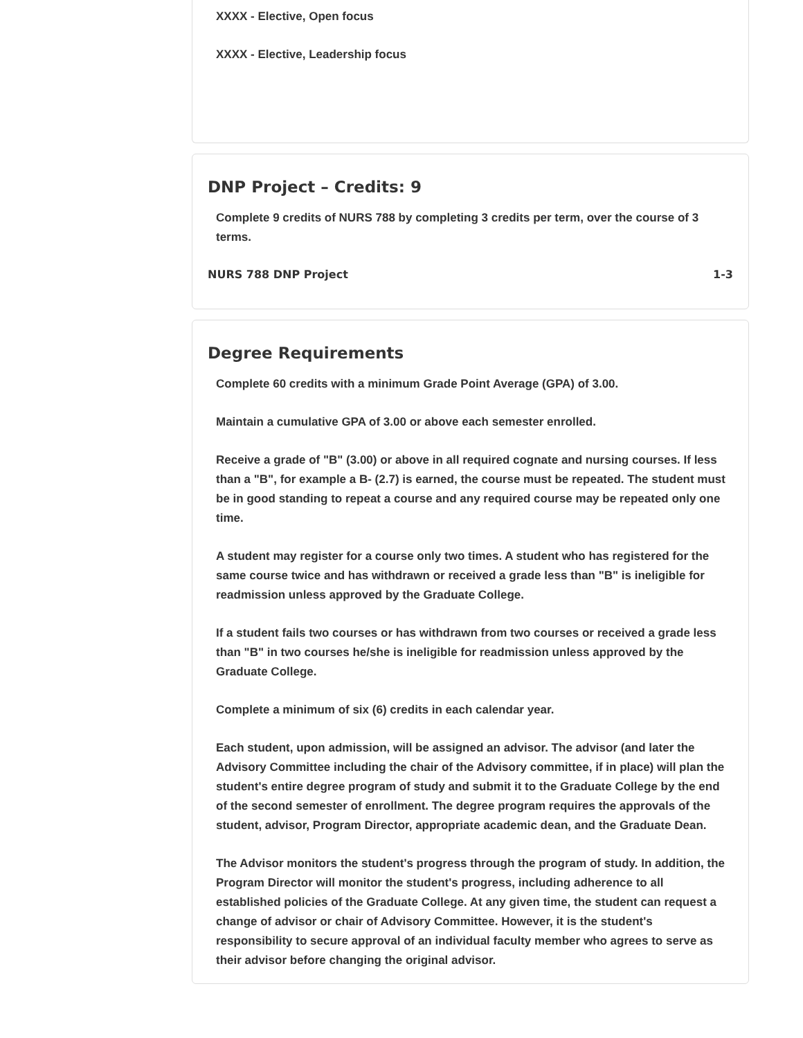XXXX - Elective, Open focus
XXXX - Elective, Leadership focus
DNP Project – Credits: 9
Complete 9 credits of NURS 788 by completing 3 credits per term, over the course of 3 terms.
NURS 788 DNP Project 1-3
Degree Requirements
Complete 60 credits with a minimum Grade Point Average (GPA) of 3.00.
Maintain a cumulative GPA of 3.00 or above each semester enrolled.
Receive a grade of "B" (3.00) or above in all required cognate and nursing courses. If less than a "B", for example a B- (2.7) is earned, the course must be repeated. The student must be in good standing to repeat a course and any required course may be repeated only one time.
A student may register for a course only two times. A student who has registered for the same course twice and has withdrawn or received a grade less than "B" is ineligible for readmission unless approved by the Graduate College.
If a student fails two courses or has withdrawn from two courses or received a grade less than "B" in two courses he/she is ineligible for readmission unless approved by the Graduate College.
Complete a minimum of six (6) credits in each calendar year.
Each student, upon admission, will be assigned an advisor. The advisor (and later the Advisory Committee including the chair of the Advisory committee, if in place) will plan the student's entire degree program of study and submit it to the Graduate College by the end of the second semester of enrollment. The degree program requires the approvals of the student, advisor, Program Director, appropriate academic dean, and the Graduate Dean.
The Advisor monitors the student's progress through the program of study. In addition, the Program Director will monitor the student's progress, including adherence to all established policies of the Graduate College. At any given time, the student can request a change of advisor or chair of Advisory Committee. However, it is the student's responsibility to secure approval of an individual faculty member who agrees to serve as their advisor before changing the original advisor.